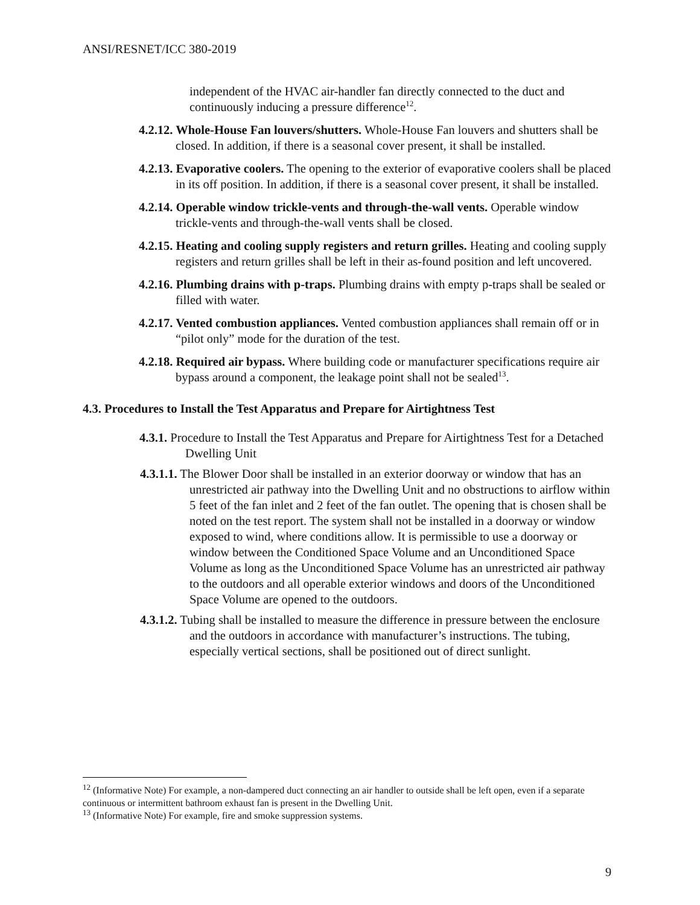ANSI/RESNET/ICC 380-2019
independent of the HVAC air-handler fan directly connected to the duct and continuously inducing a pressure difference<sup>12</sup>.
4.2.12. Whole-House Fan louvers/shutters. Whole-House Fan louvers and shutters shall be closed. In addition, if there is a seasonal cover present, it shall be installed.
4.2.13. Evaporative coolers. The opening to the exterior of evaporative coolers shall be placed in its off position. In addition, if there is a seasonal cover present, it shall be installed.
4.2.14. Operable window trickle-vents and through-the-wall vents. Operable window trickle-vents and through-the-wall vents shall be closed.
4.2.15. Heating and cooling supply registers and return grilles. Heating and cooling supply registers and return grilles shall be left in their as-found position and left uncovered.
4.2.16. Plumbing drains with p-traps. Plumbing drains with empty p-traps shall be sealed or filled with water.
4.2.17. Vented combustion appliances. Vented combustion appliances shall remain off or in “pilot only” mode for the duration of the test.
4.2.18. Required air bypass. Where building code or manufacturer specifications require air bypass around a component, the leakage point shall not be sealed<sup>13</sup>.
4.3. Procedures to Install the Test Apparatus and Prepare for Airtightness Test
4.3.1. Procedure to Install the Test Apparatus and Prepare for Airtightness Test for a Detached Dwelling Unit
4.3.1.1. The Blower Door shall be installed in an exterior doorway or window that has an unrestricted air pathway into the Dwelling Unit and no obstructions to airflow within 5 feet of the fan inlet and 2 feet of the fan outlet. The opening that is chosen shall be noted on the test report. The system shall not be installed in a doorway or window exposed to wind, where conditions allow. It is permissible to use a doorway or window between the Conditioned Space Volume and an Unconditioned Space Volume as long as the Unconditioned Space Volume has an unrestricted air pathway to the outdoors and all operable exterior windows and doors of the Unconditioned Space Volume are opened to the outdoors.
4.3.1.2. Tubing shall be installed to measure the difference in pressure between the enclosure and the outdoors in accordance with manufacturer’s instructions. The tubing, especially vertical sections, shall be positioned out of direct sunlight.
<sup>12</sup> (Informative Note) For example, a non-dampered duct connecting an air handler to outside shall be left open, even if a separate continuous or intermittent bathroom exhaust fan is present in the Dwelling Unit.
<sup>13</sup> (Informative Note) For example, fire and smoke suppression systems.
9